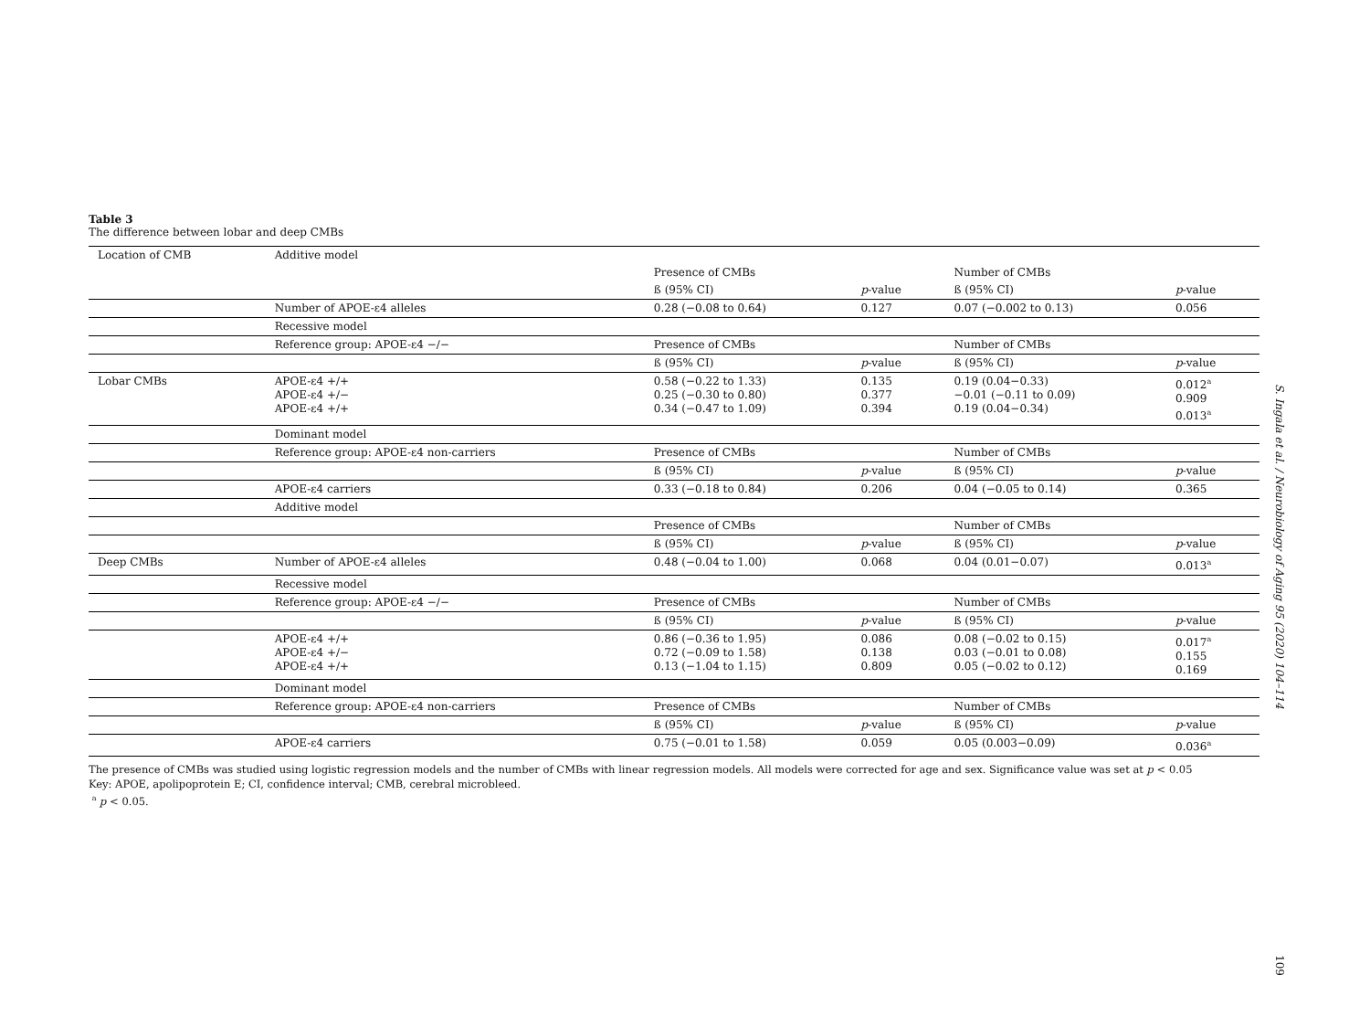Table 3
The difference between lobar and deep CMBs
| Location of CMB | Additive model | | | | |
| | | Presence of CMBs | | Number of CMBs | |
| | | ß (95% CI) | p -value | ß (95% CI) | p -value |
| | Number of APOE-ε4 alleles | 0.28 (−0.08 to 0.64) | 0.127 | 0.07 (−0.002 to 0.13) | 0.056 |
| | Recessive model | | | | |
| | Reference group: APOE-ε4 −/− | Presence of CMBs | | Number of CMBs | |
| | | ß (95% CI) | p -value | ß (95% CI) | p -value |
| Lobar CMBs | APOE-ε4 +/+ APOE-ε4 +/− APOE-ε4 +/+ | 0.58 (−0.22 to 1.33) 0.25 (−0.30 to 0.80) 0.34 (−0.47 to 1.09) | 0.135 0.377 0.394 | 0.19 (0.04−0.33) −0.01 (−0.11 to 0.09) 0.19 (0.04−0.34) | 0.012<sup>a</sup> 0.909 0.013<sup>a</sup> |
| | Dominant model | | | | |
| | Reference group: APOE-ε4 non-carriers | Presence of CMBs | | Number of CMBs | |
| | | ß (95% CI) | p -value | ß (95% CI) | p -value |
| | APOE-ε4 carriers | 0.33 (−0.18 to 0.84) | 0.206 | 0.04 (−0.05 to 0.14) | 0.365 |
| | Additive model | | | | |
| | | Presence of CMBs | | Number of CMBs | |
| | | ß (95% CI) | p -value | ß (95% CI) | p -value |
| Deep CMBs | Number of APOE-ε4 alleles | 0.48 (−0.04 to 1.00) | 0.068 | 0.04 (0.01−0.07) | 0.013<sup>a</sup> |
| | Recessive model | | | | |
| | Reference group: APOE-ε4 −/− | Presence of CMBs | | Number of CMBs | |
| | | ß (95% CI) | p -value | ß (95% CI) | p -value |
| | APOE-ε4 +/+ APOE-ε4 +/− APOE-ε4 +/+ | 0.86 (−0.36 to 1.95) 0.72 (−0.09 to 1.58) 0.13 (−1.04 to 1.15) | 0.086 0.138 0.809 | 0.08 (−0.02 to 0.15) 0.03 (−0.01 to 0.08) 0.05 (−0.02 to 0.12) | 0.017<sup>a</sup> 0.155 0.169 |
| | Dominant model | | | | |
| | Reference group: APOE-ε4 non-carriers | Presence of CMBs | | Number of CMBs | |
| | | ß (95% CI) | p -value | ß (95% CI) | p -value |
| | APOE-ε4 carriers | 0.75 (−0.01 to 1.58) | 0.059 | 0.05 (0.003−0.09) | 0.036<sup>a</sup> |
The presence of CMBs was studied using logistic regression models and the number of CMBs with linear regression models. All models were corrected for age and sex. Significance value was set at p < 0.05
Key: APOE, apolipoprotein E; CI, confidence interval; CMB, cerebral microbleed.
<sup>a</sup> p < 0.05.
S. Ingala et al. / Neurobiology of Aging 95 (2020) 104–114
109